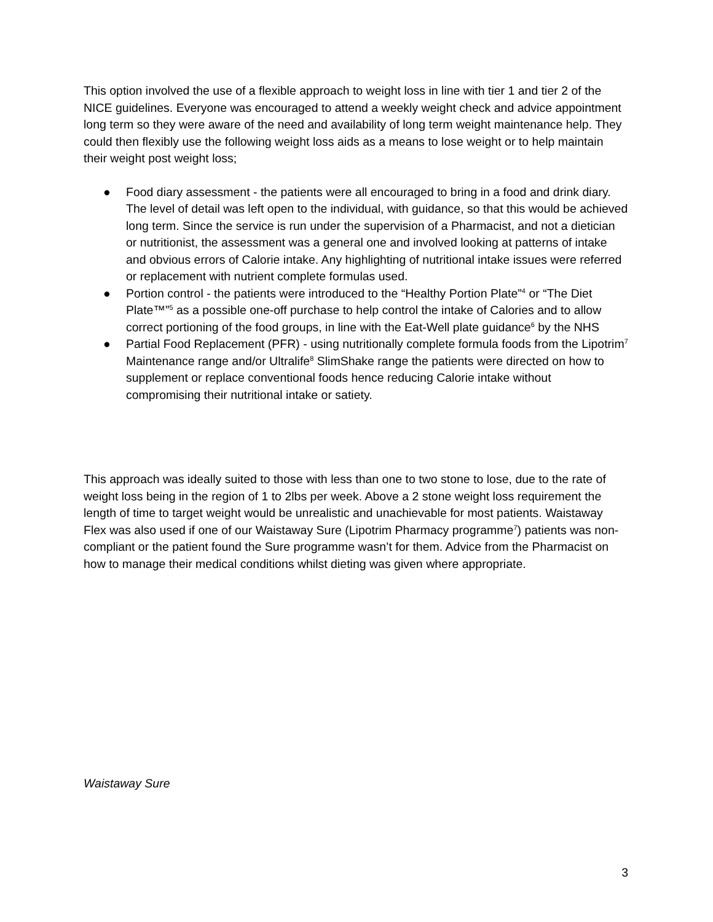This option involved the use of a flexible approach to weight loss in line with tier 1 and tier 2 of the NICE guidelines. Everyone was encouraged to attend a weekly weight check and advice appointment long term so they were aware of the need and availability of long term weight maintenance help. They could then flexibly use the following weight loss aids as a means to lose weight or to help maintain their weight post weight loss;
● Food diary assessment - the patients were all encouraged to bring in a food and drink diary. The level of detail was left open to the individual, with guidance, so that this would be achieved long term. Since the service is run under the supervision of a Pharmacist, and not a dietician or nutritionist, the assessment was a general one and involved looking at patterns of intake and obvious errors of Calorie intake. Any highlighting of nutritional intake issues were referred or replacement with nutrient complete formulas used.
● Portion control - the patients were introduced to the “Healthy Portion Plate”<sup>4</sup> or “The Diet Plate™”<sup>5</sup> as a possible one-off purchase to help control the intake of Calories and to allow correct portioning of the food groups, in line with the Eat-Well plate guidance<sup>6</sup> by the NHS
● Partial Food Replacement (PFR) - using nutritionally complete formula foods from the Lipotrim<sup>7</sup> Maintenance range and/or Ultralife<sup>8</sup> SlimShake range the patients were directed on how to supplement or replace conventional foods hence reducing Calorie intake without compromising their nutritional intake or satiety.
This approach was ideally suited to those with less than one to two stone to lose, due to the rate of weight loss being in the region of 1 to 2lbs per week. Above a 2 stone weight loss requirement the length of time to target weight would be unrealistic and unachievable for most patients. Waistaway Flex was also used if one of our Waistaway Sure (Lipotrim Pharmacy programme<sup>7</sup>) patients was non-compliant or the patient found the Sure programme wasn’t for them. Advice from the Pharmacist on how to manage their medical conditions whilst dieting was given where appropriate.
Waistaway Sure
3